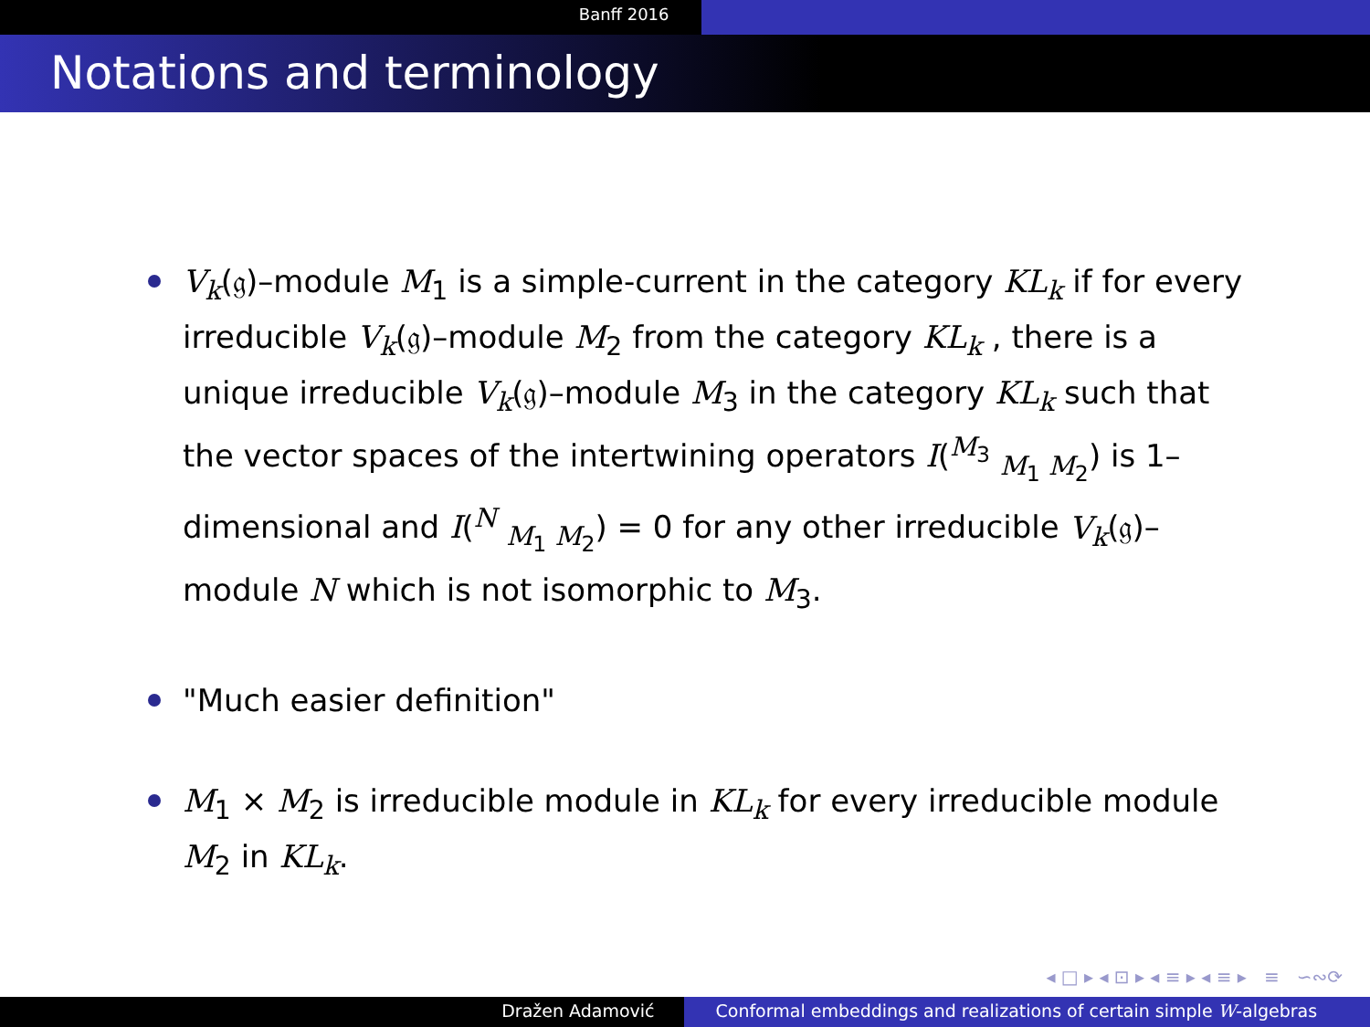Banff 2016
Notations and terminology
V<sub>k</sub>(𝔤)–module M<sub>1</sub> is a simple-current in the category KL<sub>k</sub> if for every irreducible V<sub>k</sub>(𝔤)–module M<sub>2</sub> from the category KL<sub>k</sub> , there is a unique irreducible V<sub>k</sub>(𝔤)–module M<sub>3</sub> in the category KL<sub>k</sub> such that the vector spaces of the intertwining operators I(<sup>M<sub>3</sub></sup> <sub>M<sub>1</sub> M<sub>2</sub></sub>) is 1–dimensional and I(<sup>N</sup> <sub>M<sub>1</sub> M<sub>2</sub></sub>) = 0 for any other irreducible V<sub>k</sub>(𝔤)–module N which is not isomorphic to M<sub>3</sub>.
"Much easier definition"
M<sub>1</sub> × M<sub>2</sub> is irreducible module in KL<sub>k</sub> for every irreducible module M<sub>2</sub> in KL<sub>k</sub>.
◂ □ ▸ ◂ ⊡ ▸ ◂ ≡ ▸ ◂ ≡ ▸ ≡ ∽∾⟳
Dražen Adamović Conformal embeddings and realizations of certain simple W-algebras